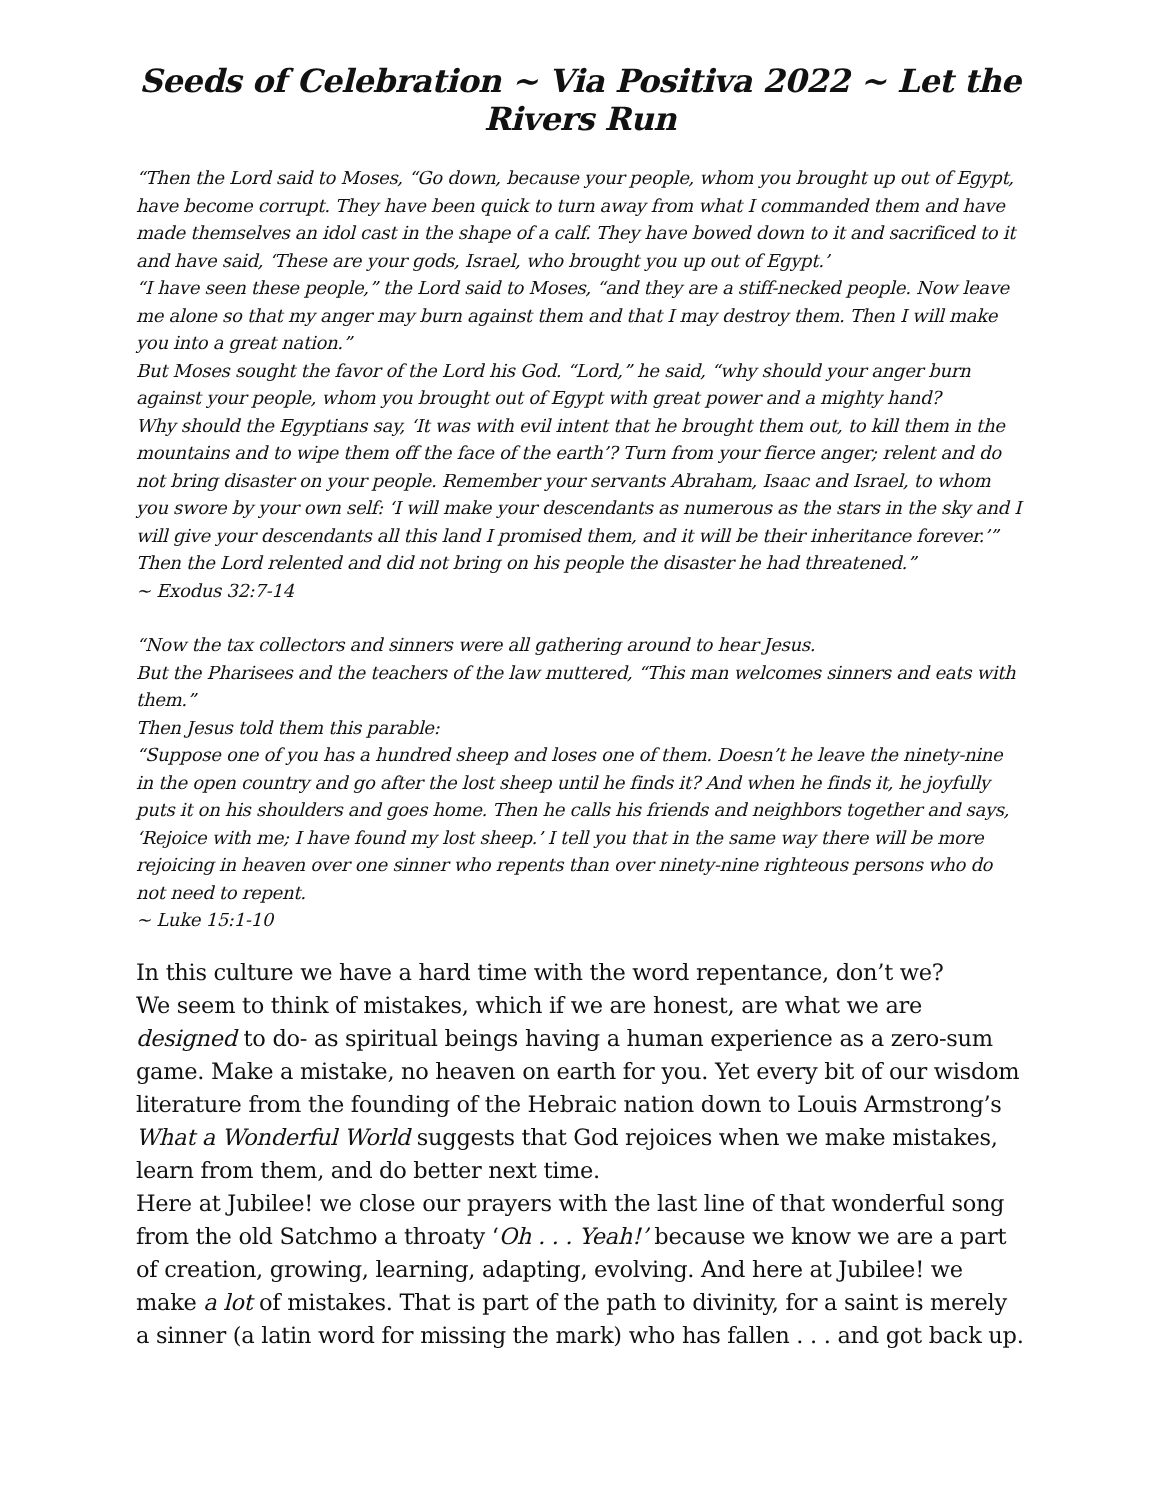Seeds of Celebration ~ Via Positiva 2022 ~ Let the Rivers Run
“Then the Lord said to Moses, “Go down, because your people, whom you brought up out of Egypt, have become corrupt. They have been quick to turn away from what I commanded them and have made themselves an idol cast in the shape of a calf. They have bowed down to it and sacrificed to it and have said, ‘These are your gods, Israel, who brought you up out of Egypt.’
“I have seen these people,” the Lord said to Moses, “and they are a stiff-necked people. Now leave me alone so that my anger may burn against them and that I may destroy them. Then I will make you into a great nation.”
But Moses sought the favor of the Lord his God. “Lord,” he said, “why should your anger burn against your people, whom you brought out of Egypt with great power and a mighty hand?
Why should the Egyptians say, ‘It was with evil intent that he brought them out, to kill them in the mountains and to wipe them off the face of the earth’? Turn from your fierce anger; relent and do not bring disaster on your people. Remember your servants Abraham, Isaac and Israel, to whom you swore by your own self: ‘I will make your descendants as numerous as the stars in the sky and I will give your descendants all this land I promised them, and it will be their inheritance forever.’”
Then the Lord relented and did not bring on his people the disaster he had threatened.”
~ Exodus 32:7-14
“Now the tax collectors and sinners were all gathering around to hear Jesus.
But the Pharisees and the teachers of the law muttered, “This man welcomes sinners and eats with them.”
Then Jesus told them this parable:
“Suppose one of you has a hundred sheep and loses one of them. Doesn’t he leave the ninety-nine in the open country and go after the lost sheep until he finds it? And when he finds it, he joyfully puts it on his shoulders and goes home. Then he calls his friends and neighbors together and says, ‘Rejoice with me; I have found my lost sheep.’ I tell you that in the same way there will be more rejoicing in heaven over one sinner who repents than over ninety-nine righteous persons who do not need to repent.
~ Luke 15:1-10
In this culture we have a hard time with the word repentance, don’t we?
We seem to think of mistakes, which if we are honest, are what we are designed to do- as spiritual beings having a human experience as a zero-sum game. Make a mistake, no heaven on earth for you. Yet every bit of our wisdom literature from the founding of the Hebraic nation down to Louis Armstrong’s What a Wonderful World suggests that God rejoices when we make mistakes, learn from them, and do better next time.
Here at Jubilee! we close our prayers with the last line of that wonderful song from the old Satchmo a throaty ‘Oh . . . Yeah!’ because we know we are a part of creation, growing, learning, adapting, evolving. And here at Jubilee! we make a lot of mistakes. That is part of the path to divinity, for a saint is merely a sinner (a latin word for missing the mark) who has fallen . . . and got back up.